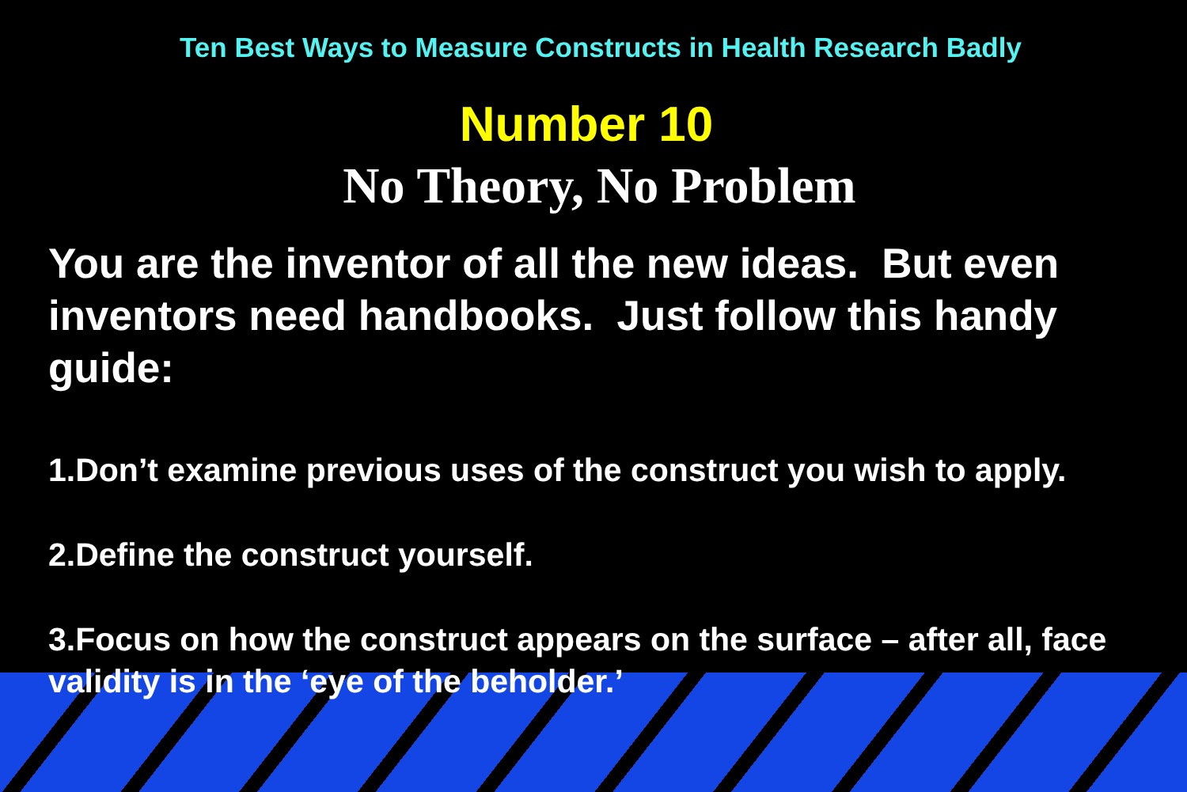Ten Best Ways to Measure Constructs in Health Research Badly
Number 10
No Theory, No Problem
You are the inventor of all the new ideas. But even inventors need handbooks. Just follow this handy guide:
1.Don’t examine previous uses of the construct you wish to apply.
2.Define the construct yourself.
3.Focus on how the construct appears on the surface – after all, face validity is in the ‘eye of the beholder.’